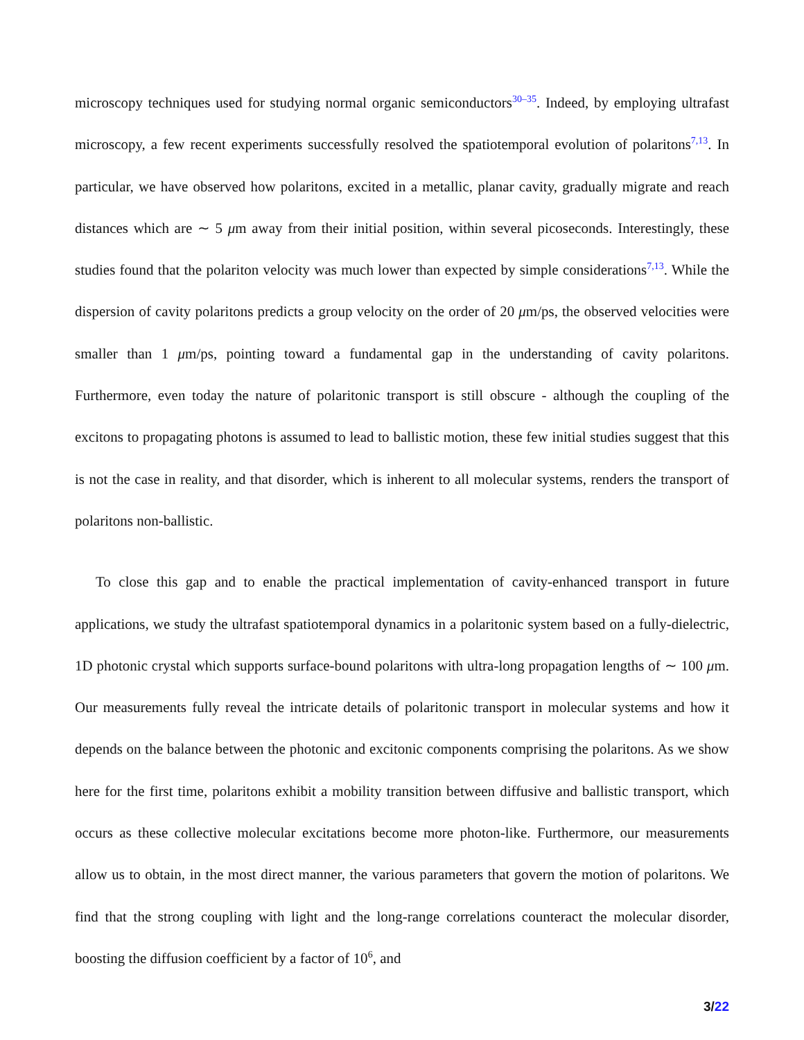microscopy techniques used for studying normal organic semiconductors<sup>30–35</sup>. Indeed, by employing ultrafast microscopy, a few recent experiments successfully resolved the spatiotemporal evolution of polaritons<sup>7,13</sup>. In particular, we have observed how polaritons, excited in a metallic, planar cavity, gradually migrate and reach distances which are ∼ 5 μm away from their initial position, within several picoseconds. Interestingly, these studies found that the polariton velocity was much lower than expected by simple considerations<sup>7,13</sup>. While the dispersion of cavity polaritons predicts a group velocity on the order of 20 μm/ps, the observed velocities were smaller than 1 μm/ps, pointing toward a fundamental gap in the understanding of cavity polaritons. Furthermore, even today the nature of polaritonic transport is still obscure - although the coupling of the excitons to propagating photons is assumed to lead to ballistic motion, these few initial studies suggest that this is not the case in reality, and that disorder, which is inherent to all molecular systems, renders the transport of polaritons non-ballistic.
To close this gap and to enable the practical implementation of cavity-enhanced transport in future applications, we study the ultrafast spatiotemporal dynamics in a polaritonic system based on a fully-dielectric, 1D photonic crystal which supports surface-bound polaritons with ultra-long propagation lengths of ∼ 100 μm. Our measurements fully reveal the intricate details of polaritonic transport in molecular systems and how it depends on the balance between the photonic and excitonic components comprising the polaritons. As we show here for the first time, polaritons exhibit a mobility transition between diffusive and ballistic transport, which occurs as these collective molecular excitations become more photon-like. Furthermore, our measurements allow us to obtain, in the most direct manner, the various parameters that govern the motion of polaritons. We find that the strong coupling with light and the long-range correlations counteract the molecular disorder, boosting the diffusion coefficient by a factor of 10<sup>6</sup>, and
3/22